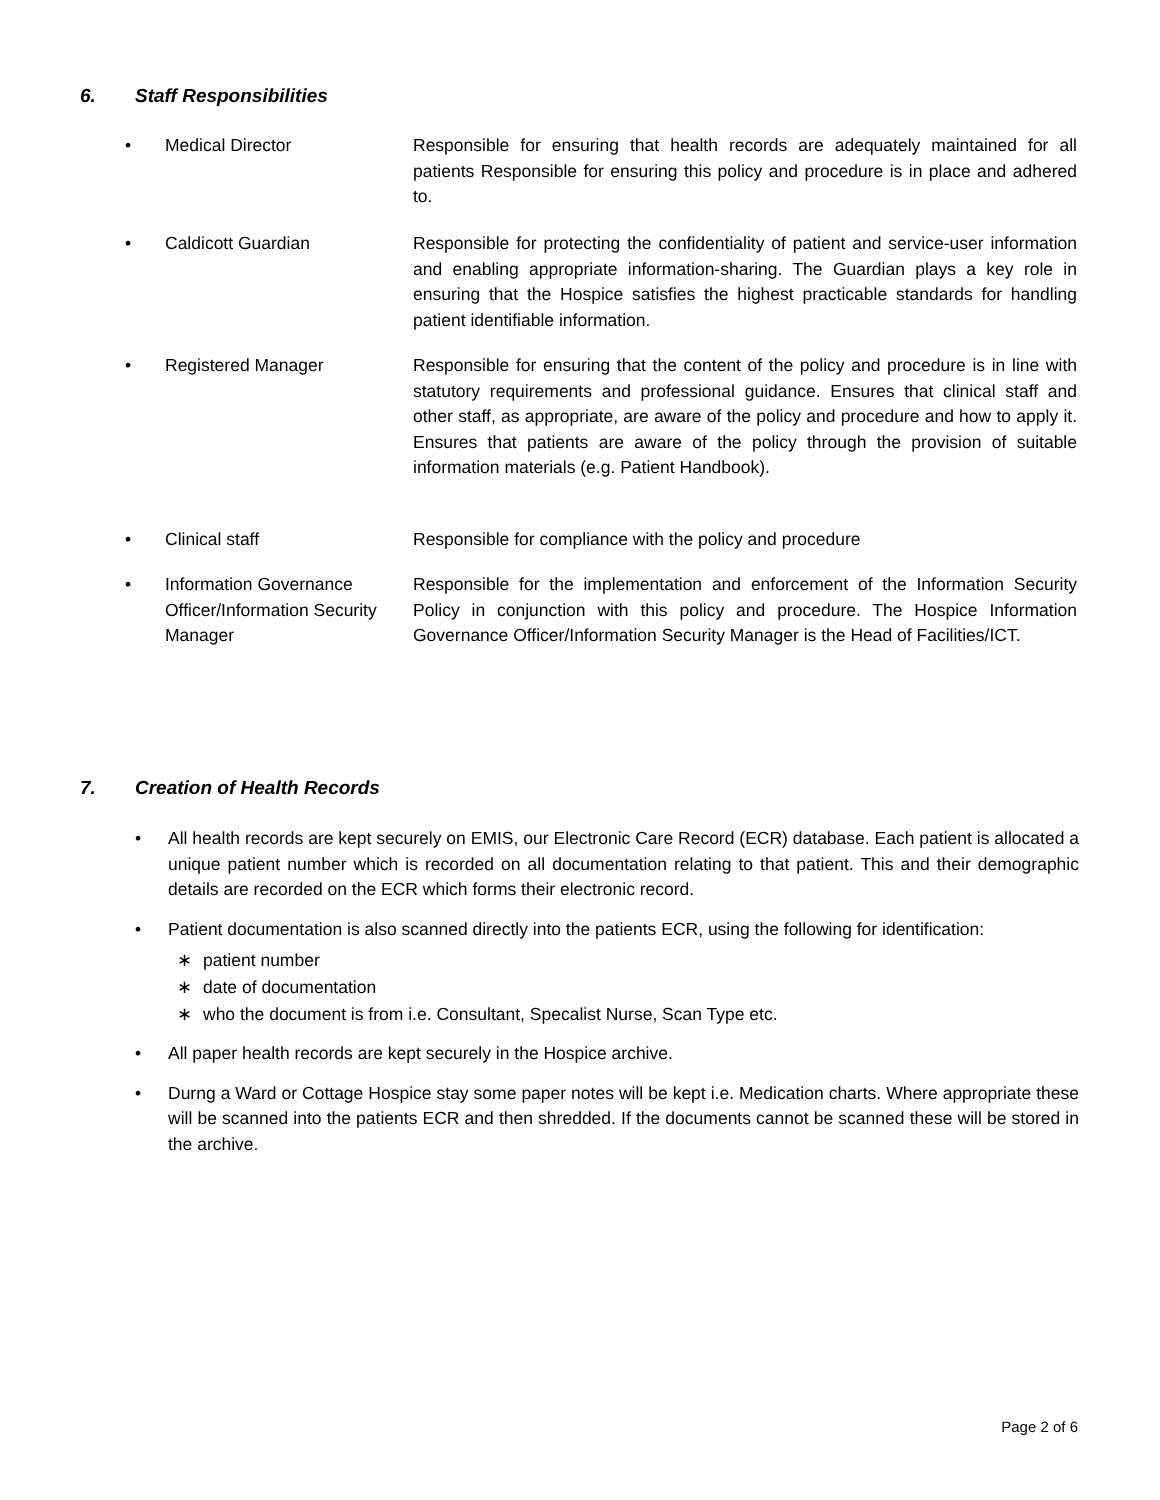6. Staff Responsibilities
• Medical Director Responsible for ensuring that health records are adequately maintained for all patients Responsible for ensuring this policy and procedure is in place and adhered to.
• Caldicott Guardian Responsible for protecting the confidentiality of patient and service-user information and enabling appropriate information-sharing. The Guardian plays a key role in ensuring that the Hospice satisfies the highest practicable standards for handling patient identifiable information.
• Registered Manager Responsible for ensuring that the content of the policy and procedure is in line with statutory requirements and professional guidance. Ensures that clinical staff and other staff, as appropriate, are aware of the policy and procedure and how to apply it. Ensures that patients are aware of the policy through the provision of suitable information materials (e.g. Patient Handbook).
• Clinical staff Responsible for compliance with the policy and procedure
• Information Governance Officer/Information Security Manager
Responsible for the implementation and enforcement of the Information Security Policy in conjunction with this policy and procedure. The Hospice Information Governance Officer/Information Security Manager is the Head of Facilities/ICT.
7. Creation of Health Records
• All health records are kept securely on EMIS, our Electronic Care Record (ECR) database. Each patient is allocated a unique patient number which is recorded on all documentation relating to that patient. This and their demographic details are recorded on the ECR which forms their electronic record.
• Patient documentation is also scanned directly into the patients ECR, using the following for identification:
∗ patient number
∗ date of documentation
∗ who the document is from i.e. Consultant, Specalist Nurse, Scan Type etc.
• All paper health records are kept securely in the Hospice archive.
• Durng a Ward or Cottage Hospice stay some paper notes will be kept i.e. Medication charts. Where appropriate these will be scanned into the patients ECR and then shredded. If the documents cannot be scanned these will be stored in the archive.
Page 2 of 6